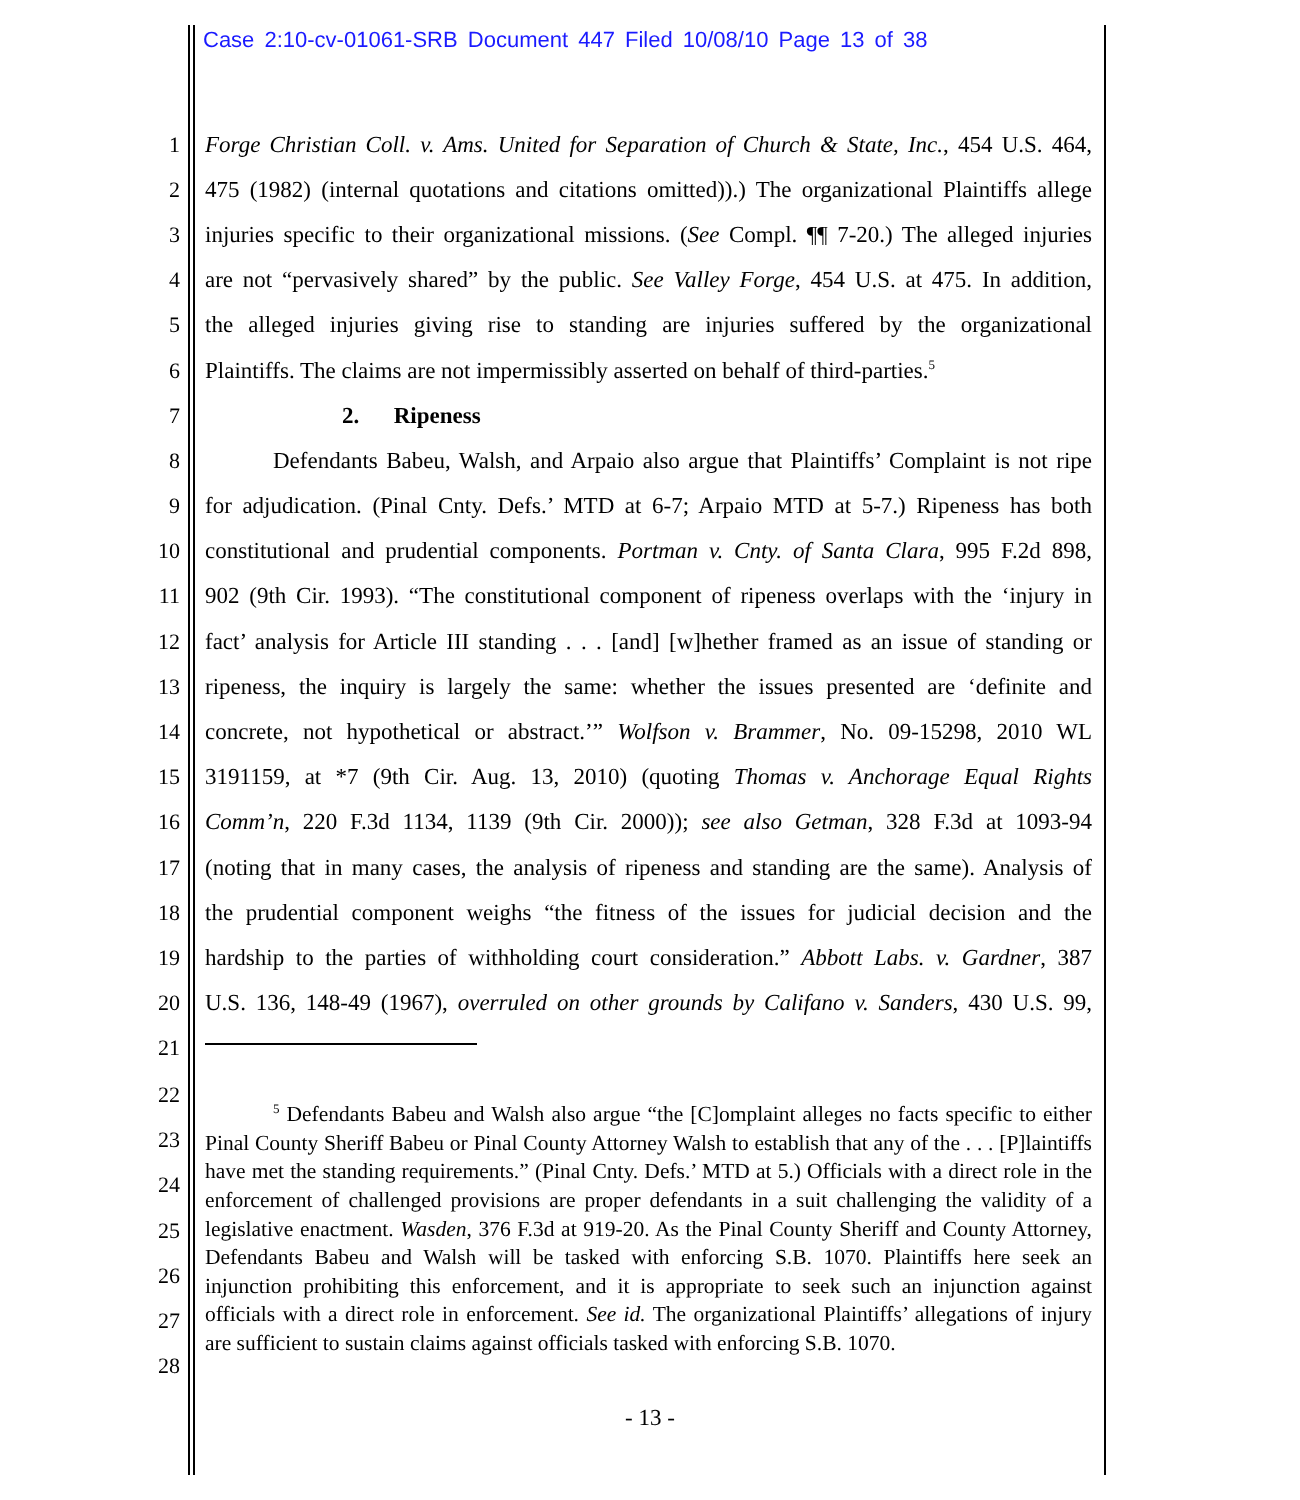Case 2:10-cv-01061-SRB Document 447 Filed 10/08/10 Page 13 of 38
1 Forge Christian Coll. v. Ams. United for Separation of Church & State, Inc., 454 U.S. 464,
2 475 (1982) (internal quotations and citations omitted)).) The organizational Plaintiffs allege
3 injuries specific to their organizational missions. (See Compl. ¶¶ 7-20.) The alleged injuries
4 are not “pervasively shared” by the public. See Valley Forge, 454 U.S. at 475. In addition,
5 the alleged injuries giving rise to standing are injuries suffered by the organizational
6 Plaintiffs. The claims are not impermissibly asserted on behalf of third-parties.<sup>5</sup>
7 2. Ripeness
8 Defendants Babeu, Walsh, and Arpaio also argue that Plaintiffs’ Complaint is not ripe
9 for adjudication. (Pinal Cnty. Defs.’ MTD at 6-7; Arpaio MTD at 5-7.) Ripeness has both
10 constitutional and prudential components. Portman v. Cnty. of Santa Clara, 995 F.2d 898,
11 902 (9th Cir. 1993). “The constitutional component of ripeness overlaps with the ‘injury in
12 fact’ analysis for Article III standing . . . [and] [w]hether framed as an issue of standing or
13 ripeness, the inquiry is largely the same: whether the issues presented are ‘definite and
14 concrete, not hypothetical or abstract.’” Wolfson v. Brammer, No. 09-15298, 2010 WL
15 3191159, at *7 (9th Cir. Aug. 13, 2010) (quoting Thomas v. Anchorage Equal Rights
16 Comm’n, 220 F.3d 1134, 1139 (9th Cir. 2000)); see also Getman, 328 F.3d at 1093-94
17 (noting that in many cases, the analysis of ripeness and standing are the same). Analysis of
18 the prudential component weighs “the fitness of the issues for judicial decision and the
19 hardship to the parties of withholding court consideration.” Abbott Labs. v. Gardner, 387
20 U.S. 136, 148-49 (1967), overruled on other grounds by Califano v. Sanders, 430 U.S. 99,
21
22
23
24
25
26
27
28
<sup>5</sup> Defendants Babeu and Walsh also argue “the [C]omplaint alleges no facts specific to either Pinal County Sheriff Babeu or Pinal County Attorney Walsh to establish that any of the . . . [P]laintiffs have met the standing requirements.” (Pinal Cnty. Defs.’ MTD at 5.) Officials with a direct role in the enforcement of challenged provisions are proper defendants in a suit challenging the validity of a legislative enactment. Wasden, 376 F.3d at 919-20. As the Pinal County Sheriff and County Attorney, Defendants Babeu and Walsh will be tasked with enforcing S.B. 1070. Plaintiffs here seek an injunction prohibiting this enforcement, and it is appropriate to seek such an injunction against officials with a direct role in enforcement. See id. The organizational Plaintiffs’ allegations of injury are sufficient to sustain claims against officials tasked with enforcing S.B. 1070.
- 13 -